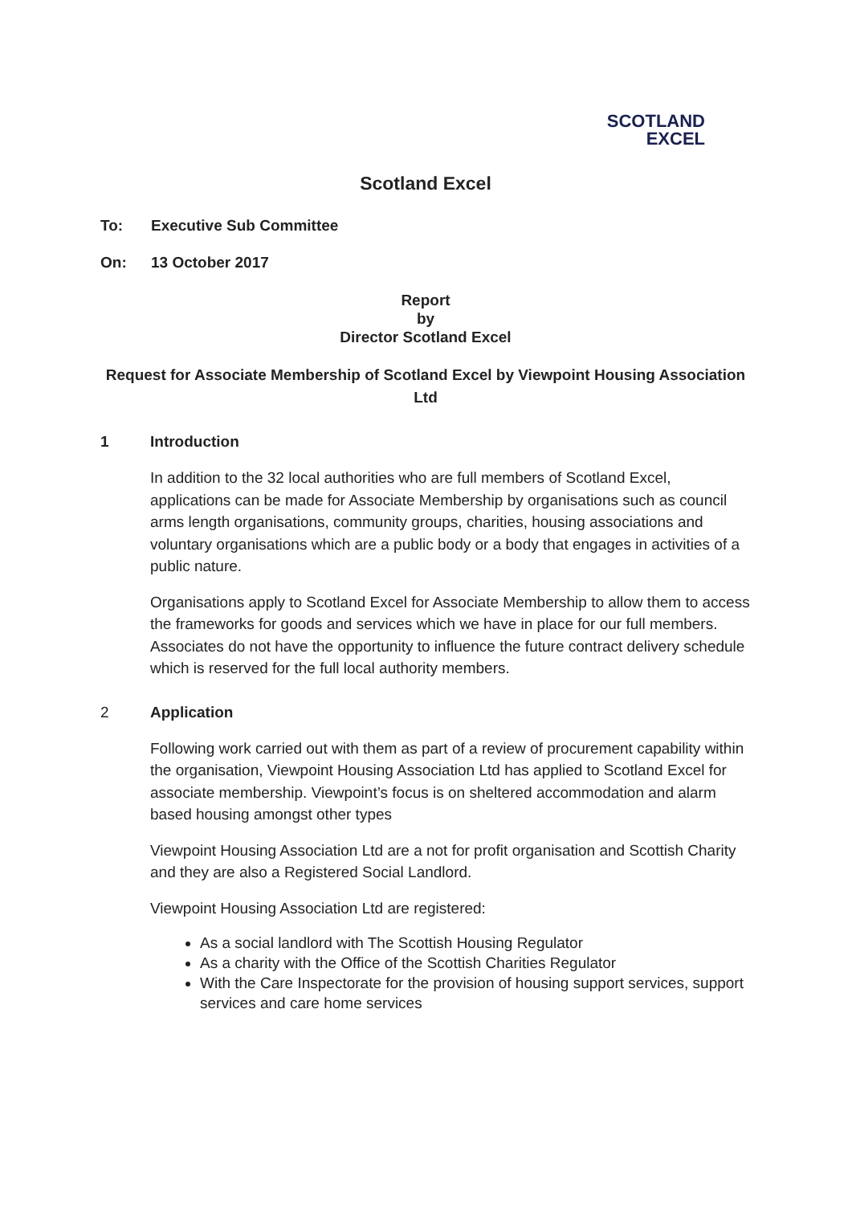SCOTLAND
EXCEL
Scotland Excel
To: Executive Sub Committee
On: 13 October 2017
Report
by
Director Scotland Excel
Request for Associate Membership of Scotland Excel by Viewpoint Housing Association Ltd
1 Introduction
In addition to the 32 local authorities who are full members of Scotland Excel, applications can be made for Associate Membership by organisations such as council arms length organisations, community groups, charities, housing associations and voluntary organisations which are a public body or a body that engages in activities of a public nature.
Organisations apply to Scotland Excel for Associate Membership to allow them to access the frameworks for goods and services which we have in place for our full members. Associates do not have the opportunity to influence the future contract delivery schedule which is reserved for the full local authority members.
2 Application
Following work carried out with them as part of a review of procurement capability within the organisation, Viewpoint Housing Association Ltd has applied to Scotland Excel for associate membership. Viewpoint’s focus is on sheltered accommodation and alarm based housing amongst other types
Viewpoint Housing Association Ltd are a not for profit organisation and Scottish Charity and they are also a Registered Social Landlord.
Viewpoint Housing Association Ltd are registered:
As a social landlord with The Scottish Housing Regulator
As a charity with the Office of the Scottish Charities Regulator
With the Care Inspectorate for the provision of housing support services, support services and care home services